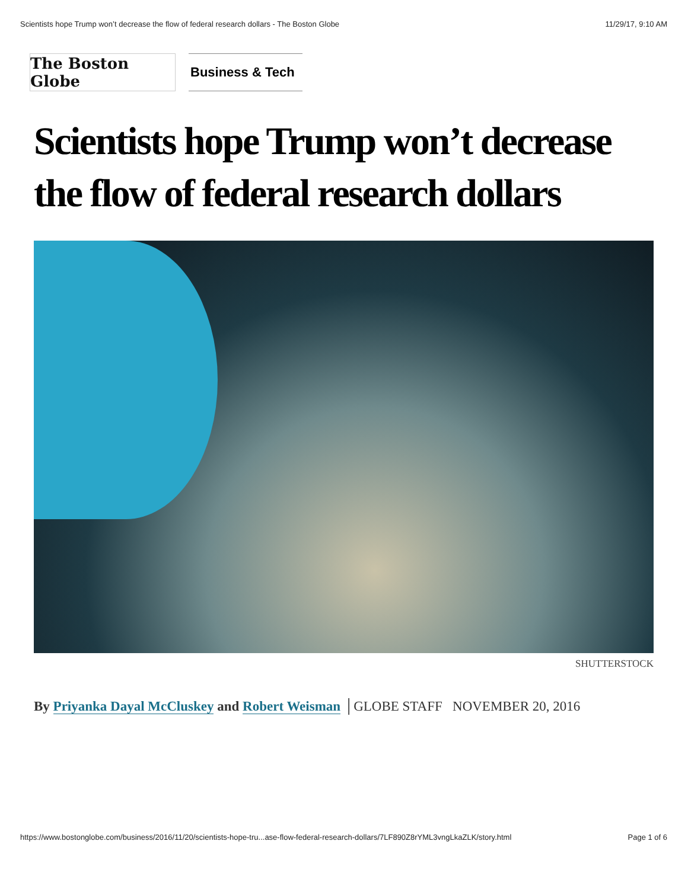Scientists hope Trump won’t decrease the flow of federal research dollars - The Boston Globe 11/29/17, 9:10 AM
The Boston Globe
Business & Tech
Scientists hope Trump won’t decrease the flow of federal research dollars
SHUTTERSTOCK
By Priyanka Dayal McCluskey and Robert Weisman │GLOBE STAFF NOVEMBER 20, 2016
https://www.bostonglobe.com/business/2016/11/20/scientists-hope-tru...ase-flow-federal-research-dollars/7LF890Z8rYML3vngLkaZLK/story.html Page 1 of 6